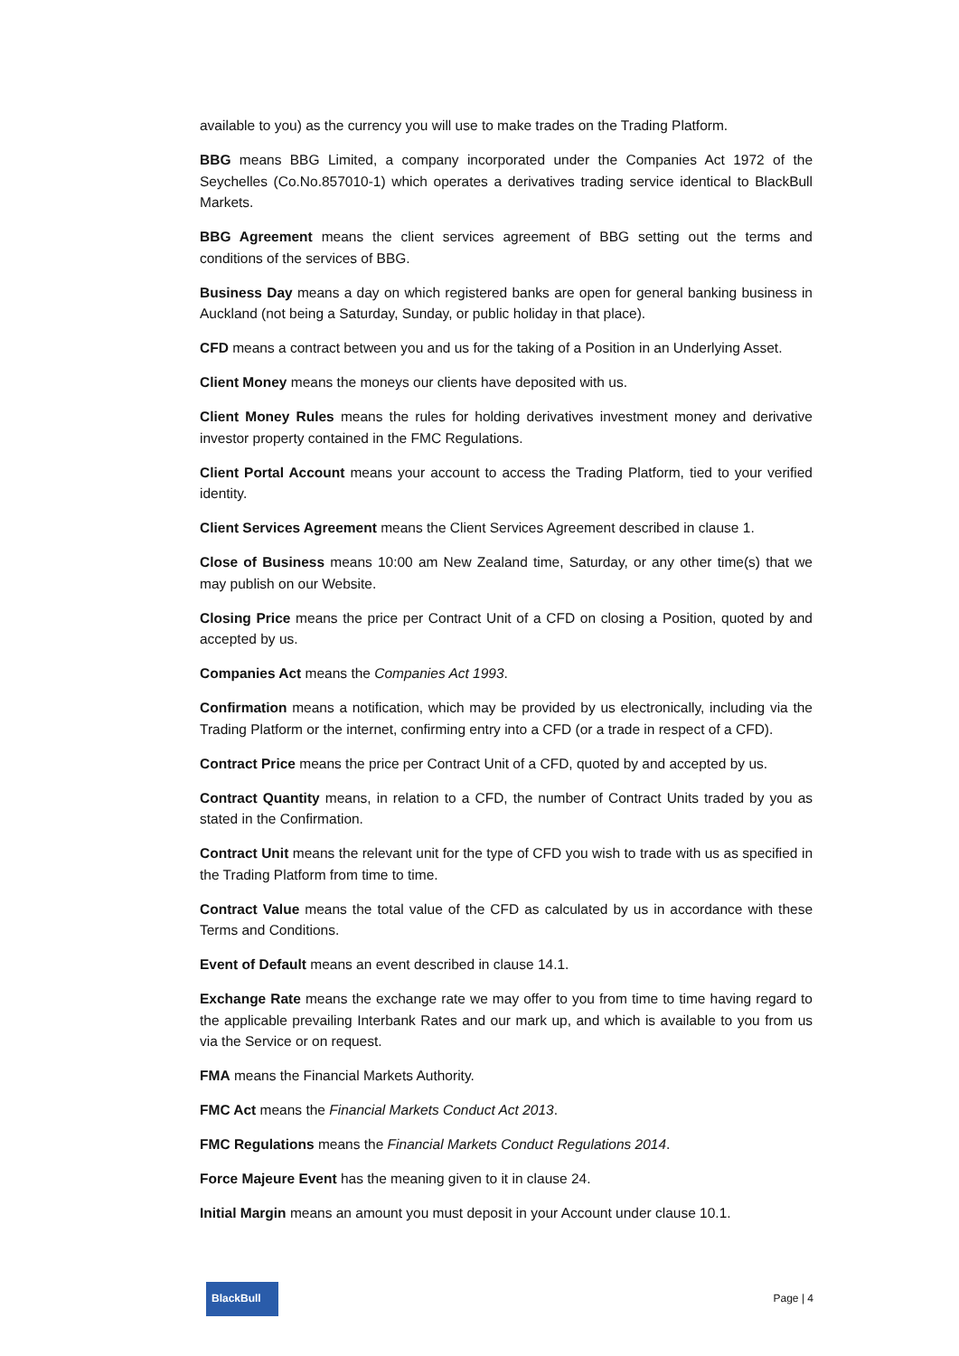available to you) as the currency you will use to make trades on the Trading Platform.
BBG means BBG Limited, a company incorporated under the Companies Act 1972 of the Seychelles (Co.No.857010-1) which operates a derivatives trading service identical to BlackBull Markets.
BBG Agreement means the client services agreement of BBG setting out the terms and conditions of the services of BBG.
Business Day means a day on which registered banks are open for general banking business in Auckland (not being a Saturday, Sunday, or public holiday in that place).
CFD means a contract between you and us for the taking of a Position in an Underlying Asset.
Client Money means the moneys our clients have deposited with us.
Client Money Rules means the rules for holding derivatives investment money and derivative investor property contained in the FMC Regulations.
Client Portal Account means your account to access the Trading Platform, tied to your verified identity.
Client Services Agreement means the Client Services Agreement described in clause 1.
Close of Business means 10:00 am New Zealand time, Saturday, or any other time(s) that we may publish on our Website.
Closing Price means the price per Contract Unit of a CFD on closing a Position, quoted by and accepted by us.
Companies Act means the Companies Act 1993.
Confirmation means a notification, which may be provided by us electronically, including via the Trading Platform or the internet, confirming entry into a CFD (or a trade in respect of a CFD).
Contract Price means the price per Contract Unit of a CFD, quoted by and accepted by us.
Contract Quantity means, in relation to a CFD, the number of Contract Units traded by you as stated in the Confirmation.
Contract Unit means the relevant unit for the type of CFD you wish to trade with us as specified in the Trading Platform from time to time.
Contract Value means the total value of the CFD as calculated by us in accordance with these Terms and Conditions.
Event of Default means an event described in clause 14.1.
Exchange Rate means the exchange rate we may offer to you from time to time having regard to the applicable prevailing Interbank Rates and our mark up, and which is available to you from us via the Service or on request.
FMA means the Financial Markets Authority.
FMC Act means the Financial Markets Conduct Act 2013.
FMC Regulations means the Financial Markets Conduct Regulations 2014.
Force Majeure Event has the meaning given to it in clause 24.
Initial Margin means an amount you must deposit in your Account under clause 10.1.
BlackBull
Page | 4